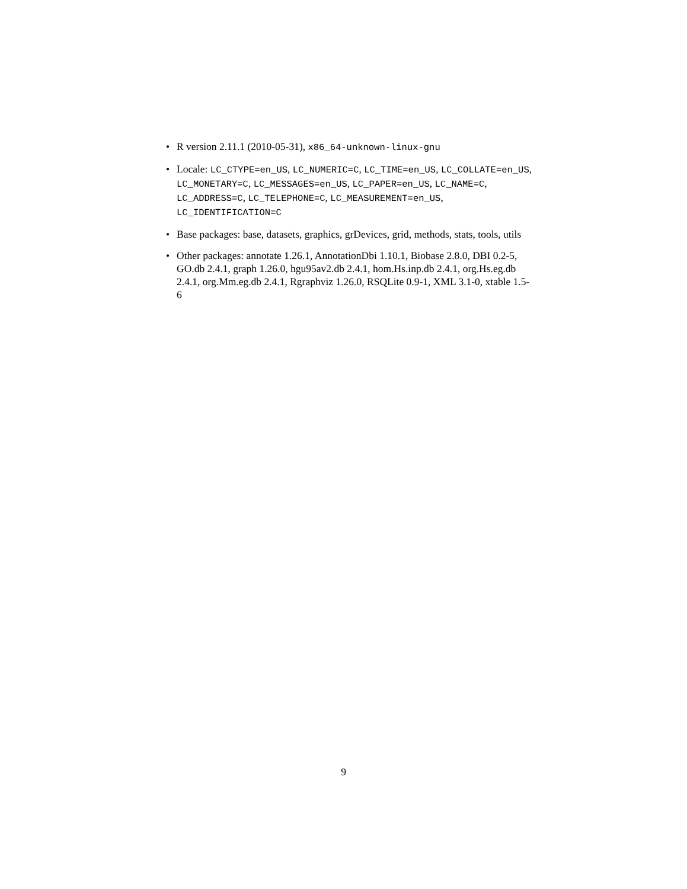• R version 2.11.1 (2010-05-31), x86_64-unknown-linux-gnu
• Locale: LC_CTYPE=en_US, LC_NUMERIC=C, LC_TIME=en_US, LC_COLLATE=en_US, LC_MONETARY=C, LC_MESSAGES=en_US, LC_PAPER=en_US, LC_NAME=C, LC_ADDRESS=C, LC_TELEPHONE=C, LC_MEASUREMENT=en_US, LC_IDENTIFICATION=C
• Base packages: base, datasets, graphics, grDevices, grid, methods, stats, tools, utils
• Other packages: annotate 1.26.1, AnnotationDbi 1.10.1, Biobase 2.8.0, DBI 0.2-5, GO.db 2.4.1, graph 1.26.0, hgu95av2.db 2.4.1, hom.Hs.inp.db 2.4.1, org.Hs.eg.db 2.4.1, org.Mm.eg.db 2.4.1, Rgraphviz 1.26.0, RSQLite 0.9-1, XML 3.1-0, xtable 1.5-6
9